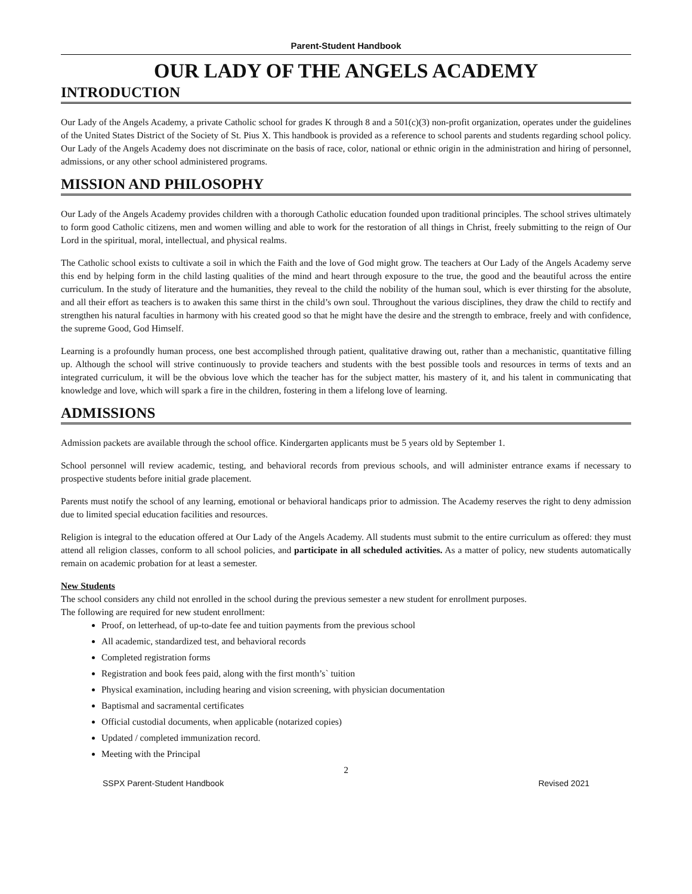Parent-Student Handbook
OUR LADY OF THE ANGELS ACADEMY
INTRODUCTION
Our Lady of the Angels Academy, a private Catholic school for grades K through 8 and a 501(c)(3) non-profit organization, operates under the guidelines of the United States District of the Society of St. Pius X. This handbook is provided as a reference to school parents and students regarding school policy. Our Lady of the Angels Academy does not discriminate on the basis of race, color, national or ethnic origin in the administration and hiring of personnel, admissions, or any other school administered programs.
MISSION AND PHILOSOPHY
Our Lady of the Angels Academy provides children with a thorough Catholic education founded upon traditional principles. The school strives ultimately to form good Catholic citizens, men and women willing and able to work for the restoration of all things in Christ, freely submitting to the reign of Our Lord in the spiritual, moral, intellectual, and physical realms.
The Catholic school exists to cultivate a soil in which the Faith and the love of God might grow. The teachers at Our Lady of the Angels Academy serve this end by helping form in the child lasting qualities of the mind and heart through exposure to the true, the good and the beautiful across the entire curriculum. In the study of literature and the humanities, they reveal to the child the nobility of the human soul, which is ever thirsting for the absolute, and all their effort as teachers is to awaken this same thirst in the child’s own soul. Throughout the various disciplines, they draw the child to rectify and strengthen his natural faculties in harmony with his created good so that he might have the desire and the strength to embrace, freely and with confidence, the supreme Good, God Himself.
Learning is a profoundly human process, one best accomplished through patient, qualitative drawing out, rather than a mechanistic, quantitative filling up. Although the school will strive continuously to provide teachers and students with the best possible tools and resources in terms of texts and an integrated curriculum, it will be the obvious love which the teacher has for the subject matter, his mastery of it, and his talent in communicating that knowledge and love, which will spark a fire in the children, fostering in them a lifelong love of learning.
ADMISSIONS
Admission packets are available through the school office. Kindergarten applicants must be 5 years old by September 1.
School personnel will review academic, testing, and behavioral records from previous schools, and will administer entrance exams if necessary to prospective students before initial grade placement.
Parents must notify the school of any learning, emotional or behavioral handicaps prior to admission. The Academy reserves the right to deny admission due to limited special education facilities and resources.
Religion is integral to the education offered at Our Lady of the Angels Academy. All students must submit to the entire curriculum as offered: they must attend all religion classes, conform to all school policies, and participate in all scheduled activities. As a matter of policy, new students automatically remain on academic probation for at least a semester.
New Students
The school considers any child not enrolled in the school during the previous semester a new student for enrollment purposes.
The following are required for new student enrollment:
Proof, on letterhead, of up-to-date fee and tuition payments from the previous school
All academic, standardized test, and behavioral records
Completed registration forms
Registration and book fees paid, along with the first month’s` tuition
Physical examination, including hearing and vision screening, with physician documentation
Baptismal and sacramental certificates
Official custodial documents, when applicable (notarized copies)
Updated / completed immunization record.
Meeting with the Principal
2
SSPX Parent-Student Handbook Revised 2021